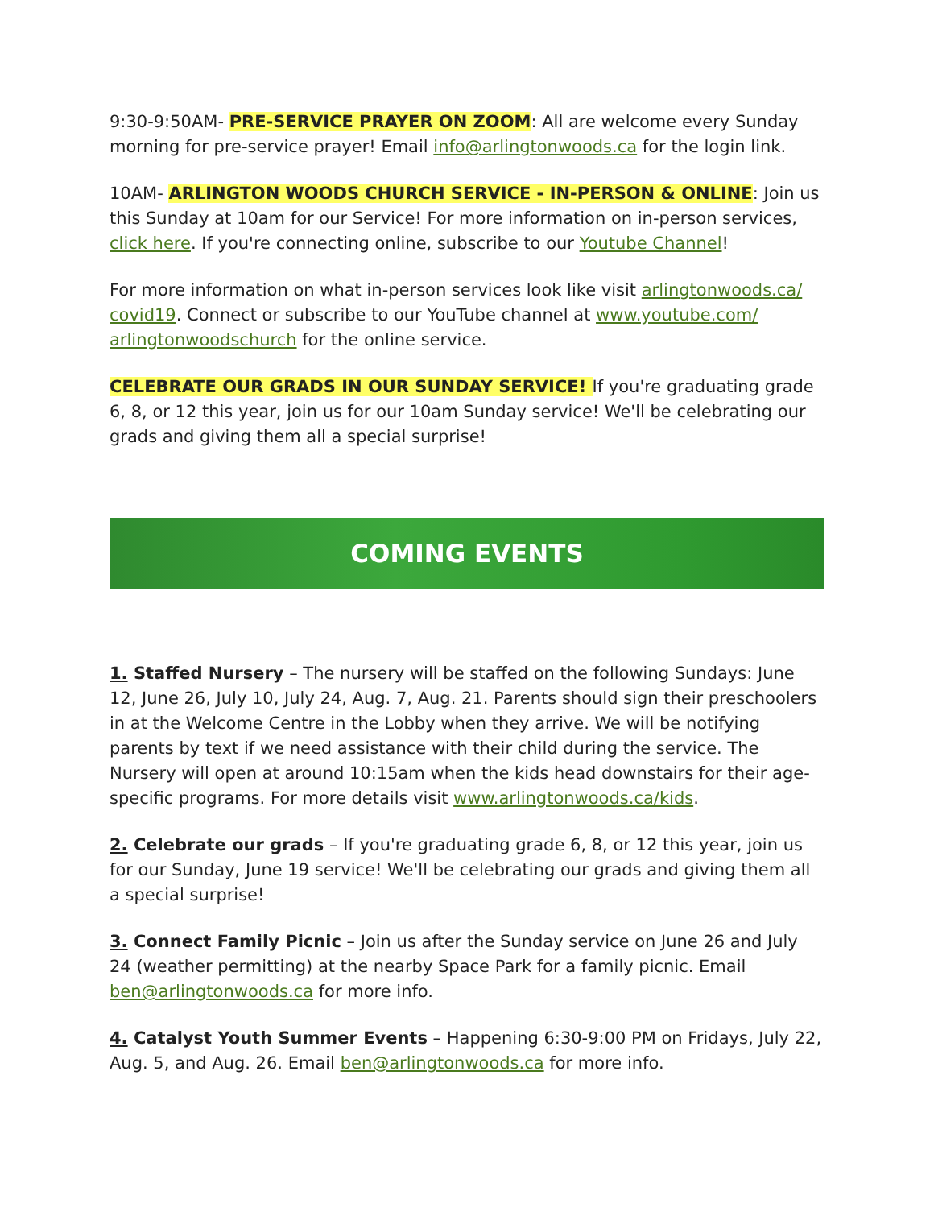9:30-9:50AM- PRE-SERVICE PRAYER ON ZOOM: All are welcome every Sunday morning for pre-service prayer! Email info@arlingtonwoods.ca for the login link.
10AM- ARLINGTON WOODS CHURCH SERVICE - IN-PERSON & ONLINE: Join us this Sunday at 10am for our Service! For more information on in-person services, click here. If you're connecting online, subscribe to our Youtube Channel!
For more information on what in-person services look like visit arlingtonwoods.ca/ covid19. Connect or subscribe to our YouTube channel at www.youtube.com/ arlingtonwoodschurch for the online service.
CELEBRATE OUR GRADS IN OUR SUNDAY SERVICE! If you're graduating grade 6, 8, or 12 this year, join us for our 10am Sunday service! We'll be celebrating our grads and giving them all a special surprise!
COMING EVENTS
1. Staffed Nursery – The nursery will be staffed on the following Sundays: June 12, June 26, July 10, July 24, Aug. 7, Aug. 21. Parents should sign their preschoolers in at the Welcome Centre in the Lobby when they arrive. We will be notifying parents by text if we need assistance with their child during the service. The Nursery will open at around 10:15am when the kids head downstairs for their age-specific programs. For more details visit www.arlingtonwoods.ca/kids.
2. Celebrate our grads – If you're graduating grade 6, 8, or 12 this year, join us for our Sunday, June 19 service! We'll be celebrating our grads and giving them all a special surprise!
3. Connect Family Picnic – Join us after the Sunday service on June 26 and July 24 (weather permitting) at the nearby Space Park for a family picnic. Email ben@arlingtonwoods.ca for more info.
4. Catalyst Youth Summer Events – Happening 6:30-9:00 PM on Fridays, July 22, Aug. 5, and Aug. 26. Email ben@arlingtonwoods.ca for more info.